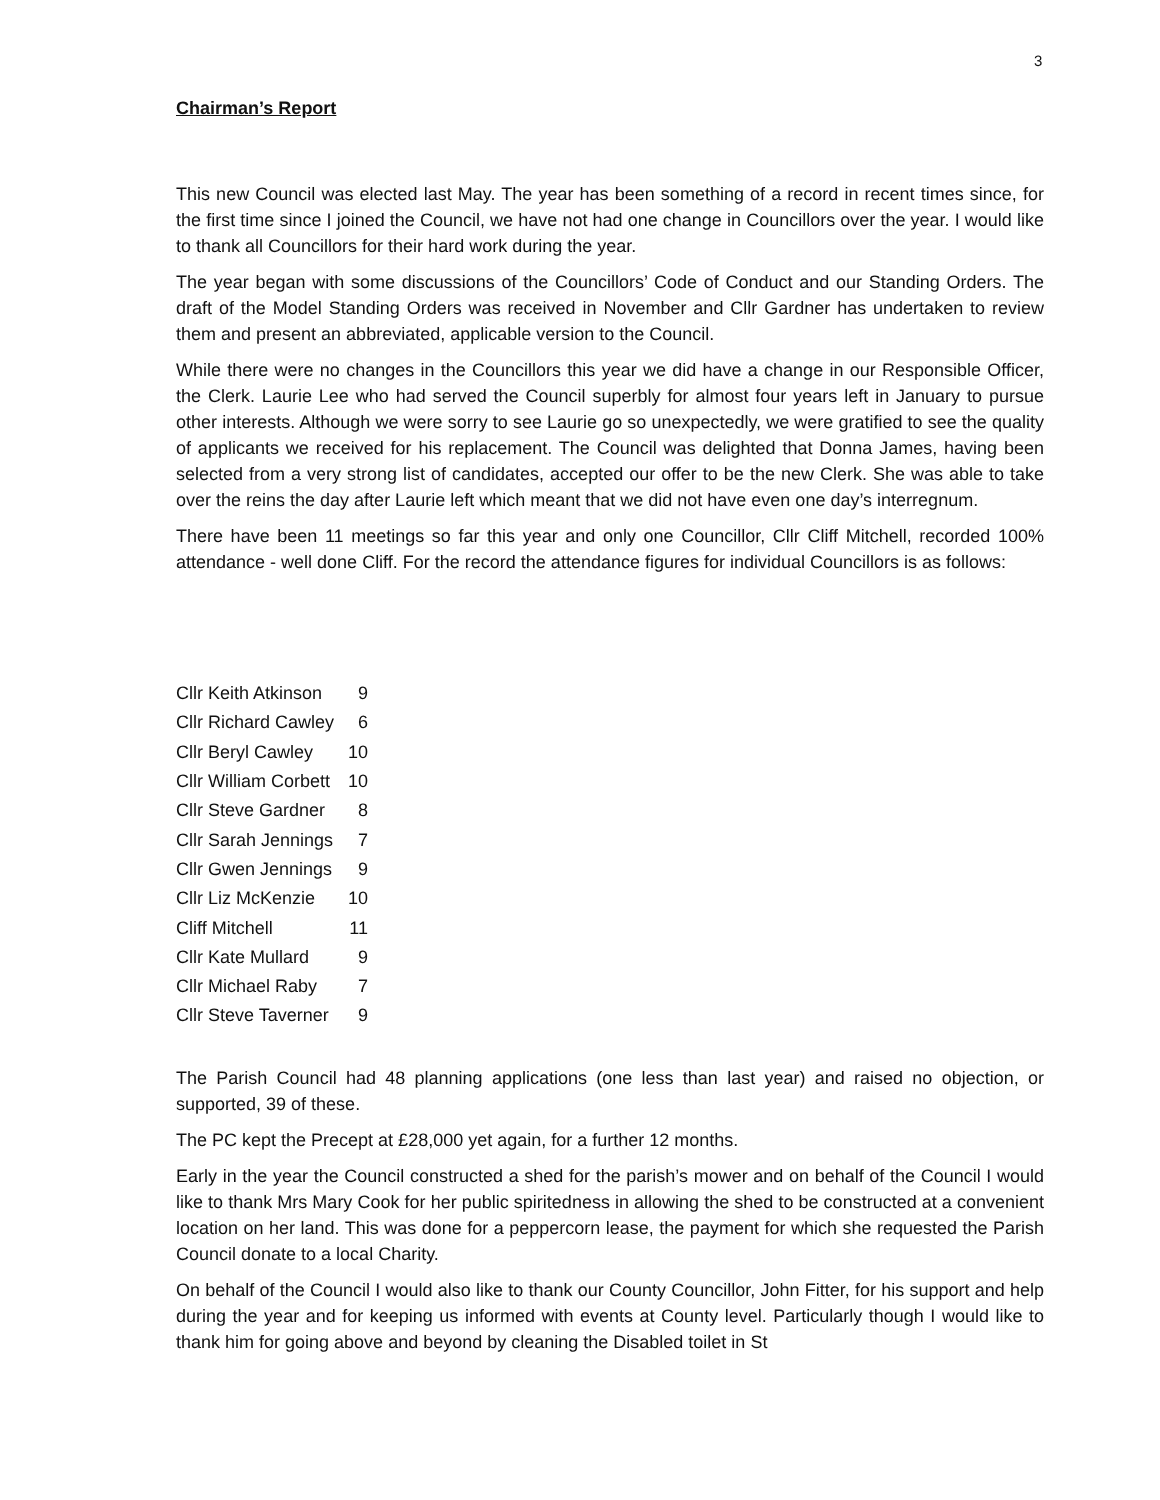3
Chairman’s Report
This new Council was elected last May. The year has been something of a record in recent times since, for the first time since I joined the Council, we have not had one change in Councillors over the year. I would like to thank all Councillors for their hard work during the year.
The year began with some discussions of the Councillors’ Code of Conduct and our Standing Orders. The draft of the Model Standing Orders was received in November and Cllr Gardner has undertaken to review them and present an abbreviated, applicable version to the Council.
While there were no changes in the Councillors this year we did have a change in our Responsible Officer, the Clerk. Laurie Lee who had served the Council superbly for almost four years left in January to pursue other interests. Although we were sorry to see Laurie go so unexpectedly, we were gratified to see the quality of applicants we received for his replacement. The Council was delighted that Donna James, having been selected from a very strong list of candidates, accepted our offer to be the new Clerk. She was able to take over the reins the day after Laurie left which meant that we did not have even one day’s interregnum.
There have been 11 meetings so far this year and only one Councillor, Cllr Cliff Mitchell, recorded 100% attendance - well done Cliff. For the record the attendance figures for individual Councillors is as follows:
| Cllr Keith Atkinson | 9 |
| Cllr Richard Cawley | 6 |
| Cllr Beryl Cawley | 10 |
| Cllr William Corbett | 10 |
| Cllr Steve Gardner | 8 |
| Cllr Sarah Jennings | 7 |
| Cllr Gwen Jennings | 9 |
| Cllr Liz McKenzie | 10 |
| Cliff Mitchell | 11 |
| Cllr Kate Mullard | 9 |
| Cllr Michael Raby | 7 |
| Cllr Steve Taverner | 9 |
The Parish Council had 48 planning applications (one less than last year) and raised no objection, or supported, 39 of these.
The PC kept the Precept at £28,000 yet again, for a further 12 months.
Early in the year the Council constructed a shed for the parish’s mower and on behalf of the Council I would like to thank Mrs Mary Cook for her public spiritedness in allowing the shed to be constructed at a convenient location on her land. This was done for a peppercorn lease, the payment for which she requested the Parish Council donate to a local Charity.
On behalf of the Council I would also like to thank our County Councillor, John Fitter, for his support and help during the year and for keeping us informed with events at County level. Particularly though I would like to thank him for going above and beyond by cleaning the Disabled toilet in St